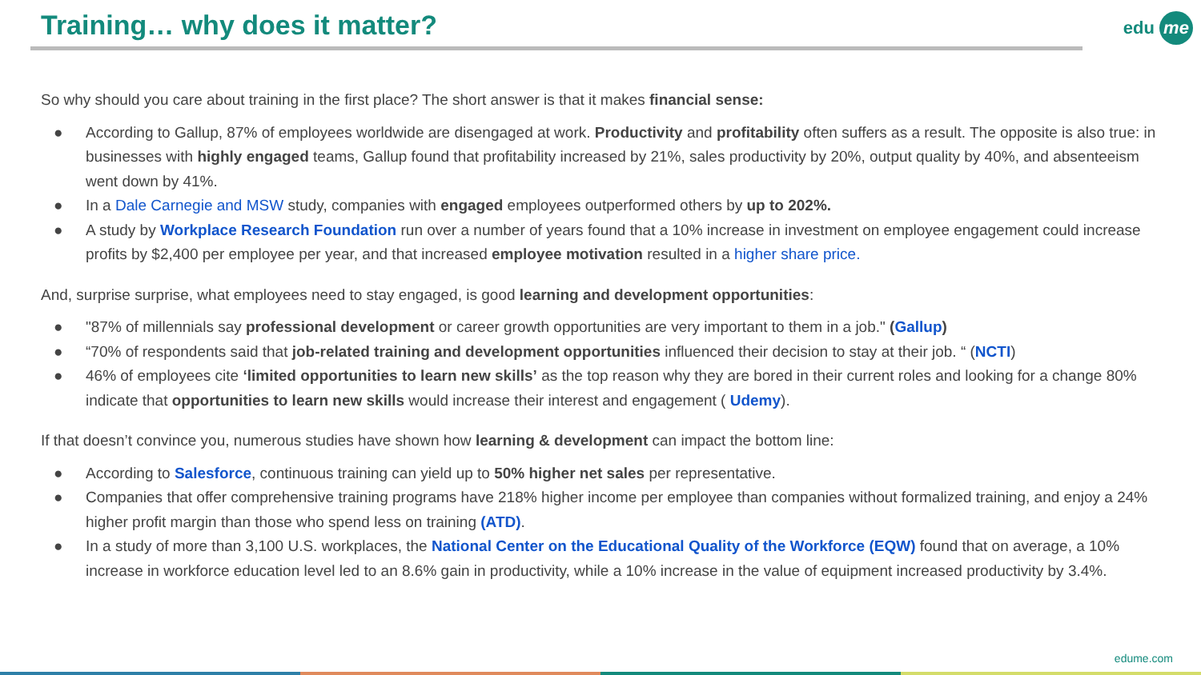Training… why does it matter? edu me
So why should you care about training in the first place? The short answer is that it makes financial sense:
● According to Gallup, 87% of employees worldwide are disengaged at work. Productivity and profitability often suffers as a result. The opposite is also true: in businesses with highly engaged teams, Gallup found that profitability increased by 21%, sales productivity by 20%, output quality by 40%, and absenteeism went down by 41%.
● In a Dale Carnegie and MSW study, companies with engaged employees outperformed others by up to 202%.
● A study by Workplace Research Foundation run over a number of years found that a 10% increase in investment on employee engagement could increase profits by $2,400 per employee per year, and that increased employee motivation resulted in a higher share price.
And, surprise surprise, what employees need to stay engaged, is good learning and development opportunities:
● "87% of millennials say professional development or career growth opportunities are very important to them in a job." (Gallup)
● “70% of respondents said that job-related training and development opportunities influenced their decision to stay at their job. “ (NCTI)
● 46% of employees cite ‘limited opportunities to learn new skills’ as the top reason why they are bored in their current roles and looking for a change 80% indicate that opportunities to learn new skills would increase their interest and engagement ( Udemy).
If that doesn’t convince you, numerous studies have shown how learning & development can impact the bottom line:
● According to Salesforce, continuous training can yield up to 50% higher net sales per representative.
● Companies that offer comprehensive training programs have 218% higher income per employee than companies without formalized training, and enjoy a 24% higher profit margin than those who spend less on training (ATD).
● In a study of more than 3,100 U.S. workplaces, the National Center on the Educational Quality of the Workforce (EQW) found that on average, a 10% increase in workforce education level led to an 8.6% gain in productivity, while a 10% increase in the value of equipment increased productivity by 3.4%.
edume.com